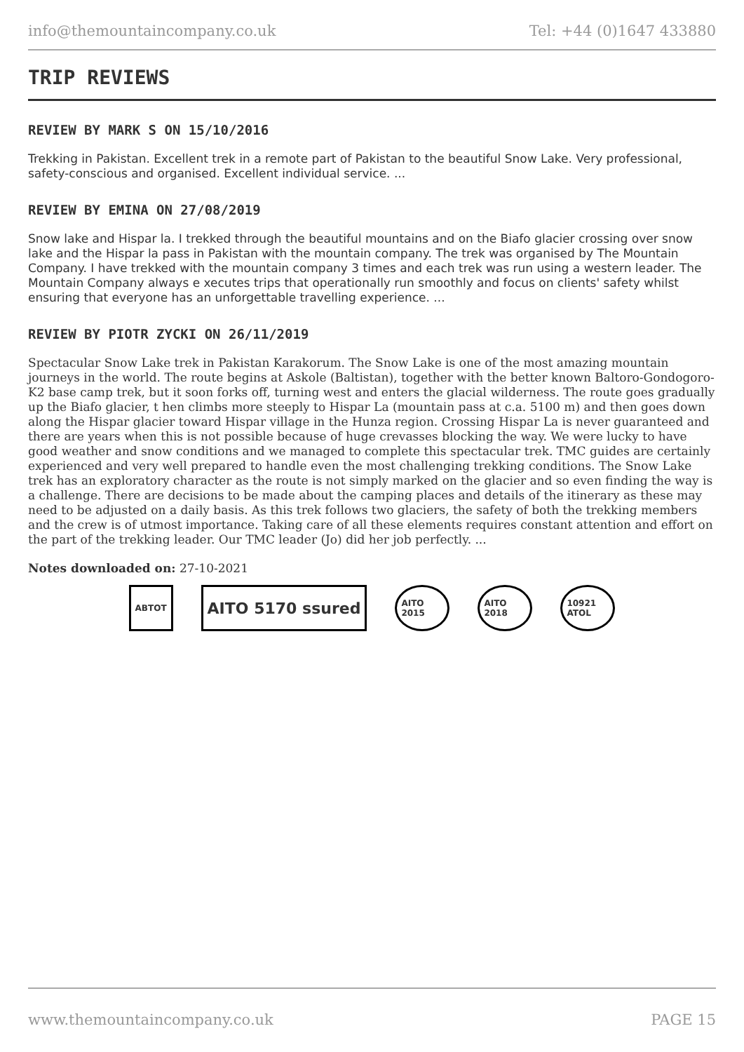info@themountaincompany.co.uk Tel: +44 (0)1647 433880
TRIP REVIEWS
REVIEW BY MARK S ON 15/10/2016
Trekking in Pakistan. Excellent trek in a remote part of Pakistan to the beautiful Snow Lake. Very professional, safety-conscious and organised. Excellent individual service. ...
REVIEW BY EMINA ON 27/08/2019
Snow lake and Hispar la. I trekked through the beautiful mountains and on the Biafo glacier crossing over snow lake and the Hispar la pass in Pakistan with the mountain company. The trek was organised by The Mountain Company. I have trekked with the mountain company 3 times and each trek was run using a western leader. The Mountain Company always e xecutes trips that operationally run smoothly and focus on clients' safety whilst ensuring that everyone has an unforgettable travelling experience. ...
REVIEW BY PIOTR ZYCKI ON 26/11/2019
Spectacular Snow Lake trek in Pakistan Karakorum. The Snow Lake is one of the most amazing mountain journeys in the world. The route begins at Askole (Baltistan), together with the better known Baltoro-Gondogoro-K2 base camp trek, but it soon forks off, turning west and enters the glacial wilderness. The route goes gradually up the Biafo glacier, t hen climbs more steeply to Hispar La (mountain pass at c.a. 5100 m) and then goes down along the Hispar glacier toward Hispar village in the Hunza region. Crossing Hispar La is never guaranteed and there are years when this is not possible because of huge crevasses blocking the way. We were lucky to have good weather and snow conditions and we managed to complete this spectacular trek. TMC guides are certainly experienced and very well prepared to handle even the most challenging trekking conditions. The Snow Lake trek has an exploratory character as the route is not simply marked on the glacier and so even finding the way is a challenge. There are decisions to be made about the camping places and details of the itinerary as these may need to be adjusted on a daily basis. As this trek follows two glaciers, the safety of both the trekking members and the crew is of utmost importance. Taking care of all these elements requires constant attention and effort on the part of the trekking leader. Our TMC leader (Jo) did her job perfectly. ...
Notes downloaded on: 27-10-2021
ABTOT
AITO 5170 ssured
AITO 2015
AITO 2018
10921 ATOL
www.themountaincompany.co.uk PAGE 15